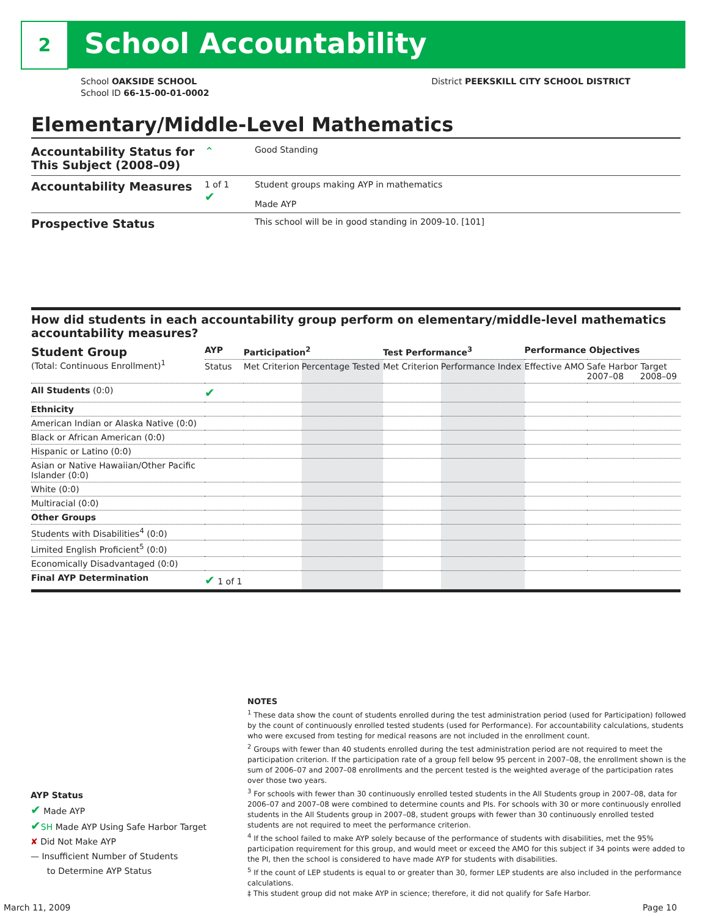2 School Accountability
School OAKSIDE SCHOOL
School ID 66-15-00-01-0002 District PEEKSKILL CITY SCHOOL DISTRICT
Elementary/Middle-Level Mathematics
Accountability Status for This Subject (2008–09)
⌃
Good Standing
Accountability Measures
1 of 1
✔
Student groups making AYP in mathematics
Made AYP
Prospective Status
This school will be in good standing in 2009-10. [101]
How did students in each accountability group perform on elementary/middle-level mathematics accountability measures?
| Student Group (Total: Continuous Enrollment)<sup>1</sup> | AYP | Participation<sup>2</sup> | | Test Performance<sup>3</sup> | | Performance Objectives | | |
| --- | --- | --- | --- | --- | --- | --- | --- | --- |
| | Status | Met Criterion | Percentage Tested | Met Criterion | Performance Index | Effective AMO | Safe Harbor Target 2007–08 2008–09 | |
| All Students (0:0) | ✔ | | | | | | | |
| Ethnicity | | | | | | | | |
| American Indian or Alaska Native (0:0) | | | | | | | | |
| Black or African American (0:0) | | | | | | | | |
| Hispanic or Latino (0:0) | | | | | | | | |
| Asian or Native Hawaiian/Other Pacific Islander (0:0) | | | | | | | | |
| White (0:0) | | | | | | | | |
| Multiracial (0:0) | | | | | | | | |
| Other Groups | | | | | | | | |
| Students with Disabilities<sup>4</sup> (0:0) | | | | | | | | |
| Limited English Proficient<sup>5</sup> (0:0) | | | | | | | | |
| Economically Disadvantaged (0:0) | | | | | | | | |
| Final AYP Determination | ✔ 1 of 1 | | | | | | | |
NOTES
<sup>1</sup> These data show the count of students enrolled during the test administration period (used for Participation) followed by the count of continuously enrolled tested students (used for Performance). For accountability calculations, students who were excused from testing for medical reasons are not included in the enrollment count.
<sup>2</sup> Groups with fewer than 40 students enrolled during the test administration period are not required to meet the participation criterion. If the participation rate of a group fell below 95 percent in 2007–08, the enrollment shown is the sum of 2006–07 and 2007–08 enrollments and the percent tested is the weighted average of the participation rates over those two years.
<sup>3</sup> For schools with fewer than 30 continuously enrolled tested students in the All Students group in 2007–08, data for 2006–07 and 2007–08 were combined to determine counts and PIs. For schools with 30 or more continuously enrolled students in the All Students group in 2007–08, student groups with fewer than 30 continuously enrolled tested students are not required to meet the performance criterion.
<sup>4</sup> If the school failed to make AYP solely because of the performance of students with disabilities, met the 95% participation requirement for this group, and would meet or exceed the AMO for this subject if 34 points were added to the PI, then the school is considered to have made AYP for students with disabilities.
<sup>5</sup> If the count of LEP students is equal to or greater than 30, former LEP students are also included in the performance calculations.
‡ This student group did not make AYP in science; therefore, it did not qualify for Safe Harbor.
AYP Status
✔ Made AYP
✔SH Made AYP Using Safe Harbor Target
✘ Did Not Make AYP
— Insufficient Number of Students
to Determine AYP Status
March 11, 2009 Page 10